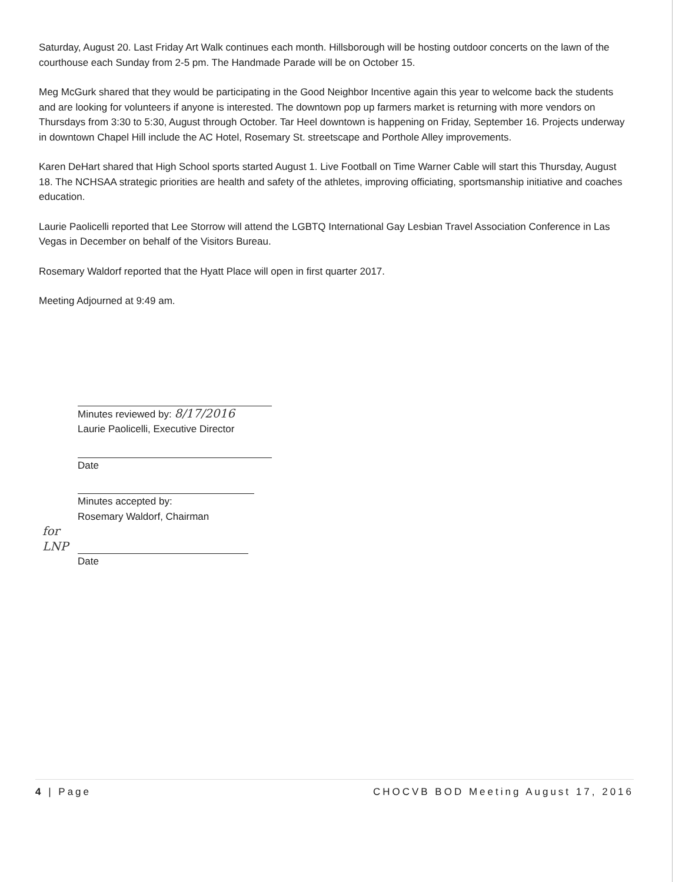Saturday, August 20. Last Friday Art Walk continues each month. Hillsborough will be hosting outdoor concerts on the lawn of the courthouse each Sunday from 2-5 pm. The Handmade Parade will be on October 15.
Meg McGurk shared that they would be participating in the Good Neighbor Incentive again this year to welcome back the students and are looking for volunteers if anyone is interested. The downtown pop up farmers market is returning with more vendors on Thursdays from 3:30 to 5:30, August through October. Tar Heel downtown is happening on Friday, September 16. Projects underway in downtown Chapel Hill include the AC Hotel, Rosemary St. streetscape and Porthole Alley improvements.
Karen DeHart shared that High School sports started August 1. Live Football on Time Warner Cable will start this Thursday, August 18. The NCHSAA strategic priorities are health and safety of the athletes, improving officiating, sportsmanship initiative and coaches education.
Laurie Paolicelli reported that Lee Storrow will attend the LGBTQ International Gay Lesbian Travel Association Conference in Las Vegas in December on behalf of the Visitors Bureau.
Rosemary Waldorf reported that the Hyatt Place will open in first quarter 2017.
Meeting Adjourned at 9:49 am.
Minutes reviewed by: 8/17/2016
Laurie Paolicelli, Executive Director
Date
Minutes accepted by:
Rosemary Waldorf, Chairman
for LNP
Date
4 | Page CHOCVB BOD Meeting August 17, 2016